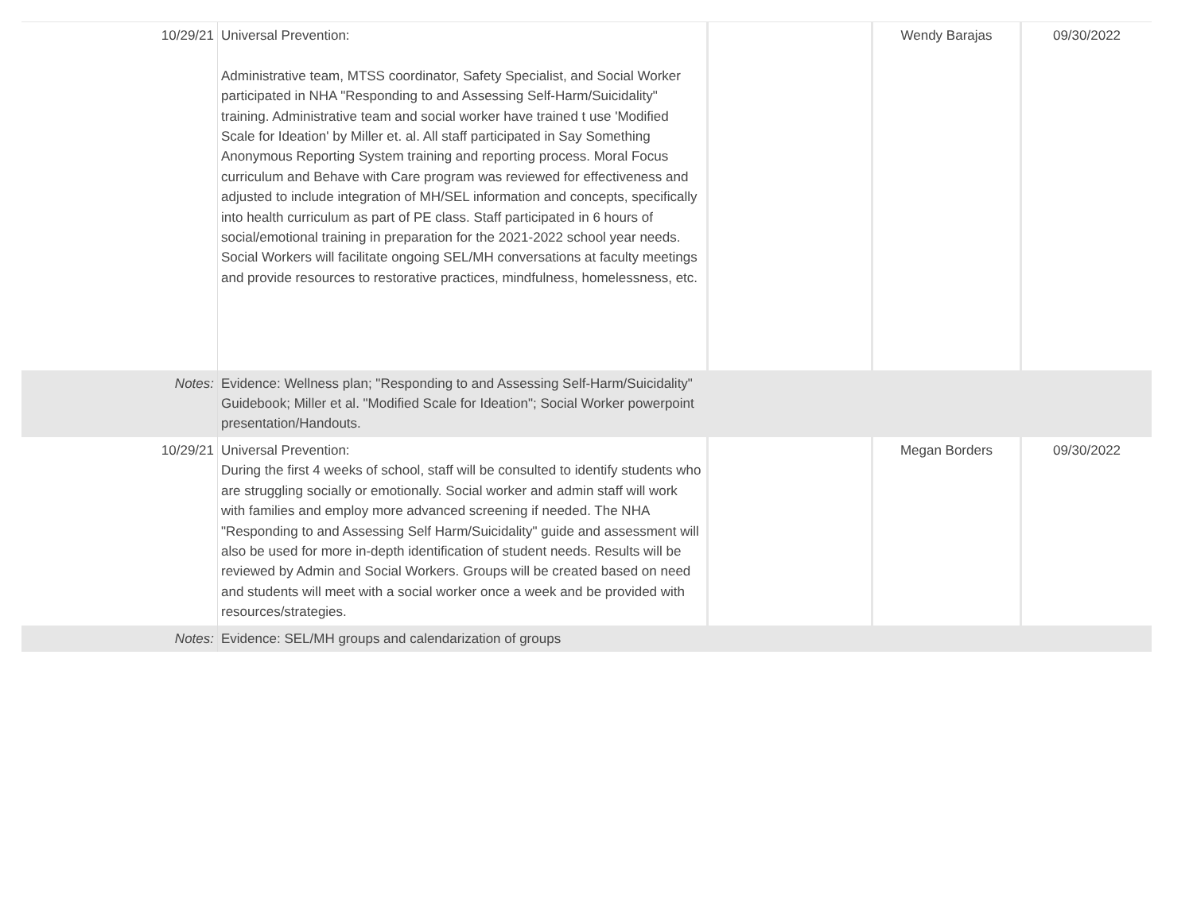| 10/29/21 | Universal Prevention: Administrative team, MTSS coordinator, Safety Specialist, and Social Worker participated in NHA "Responding to and Assessing Self-Harm/Suicidality" training. Administrative team and social worker have trained t use 'Modified Scale for Ideation' by Miller et. al. All staff participated in Say Something Anonymous Reporting System training and reporting process. Moral Focus curriculum and Behave with Care program was reviewed for effectiveness and adjusted to include integration of MH/SEL information and concepts, specifically into health curriculum as part of PE class. Staff participated in 6 hours of social/emotional training in preparation for the 2021-2022 school year needs. Social Workers will facilitate ongoing SEL/MH conversations at faculty meetings and provide resources to restorative practices, mindfulness, homelessness, etc. | | Wendy Barajas | 09/30/2022 |
| Notes: | Evidence: Wellness plan; "Responding to and Assessing Self-Harm/Suicidality" Guidebook; Miller et al. "Modified Scale for Ideation"; Social Worker powerpoint presentation/Handouts. | | | |
| 10/29/21 | Universal Prevention: During the first 4 weeks of school, staff will be consulted to identify students who are struggling socially or emotionally. Social worker and admin staff will work with families and employ more advanced screening if needed. The NHA "Responding to and Assessing Self Harm/Suicidality" guide and assessment will also be used for more in-depth identification of student needs. Results will be reviewed by Admin and Social Workers. Groups will be created based on need and students will meet with a social worker once a week and be provided with resources/strategies. | | Megan Borders | 09/30/2022 |
| Notes: | Evidence: SEL/MH groups and calendarization of groups | | | |